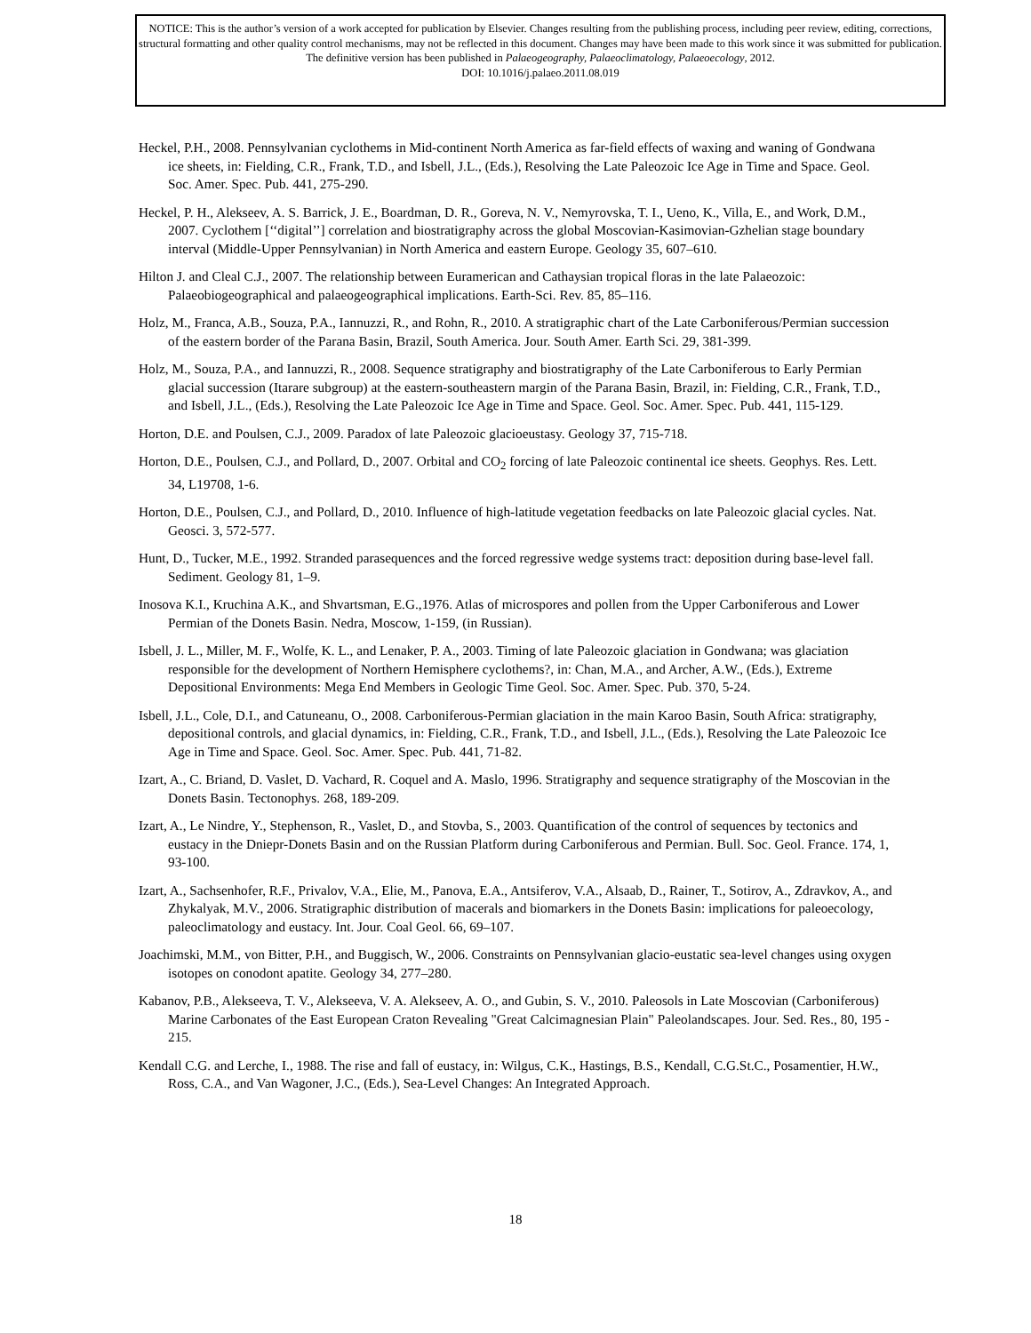NOTICE: This is the author’s version of a work accepted for publication by Elsevier. Changes resulting from the publishing process, including peer review, editing, corrections, structural formatting and other quality control mechanisms, may not be reflected in this document. Changes may have been made to this work since it was submitted for publication. The definitive version has been published in Palaeogeography, Palaeoclimatology, Palaeoecology, 2012.
DOI: 10.1016/j.palaeo.2011.08.019
Heckel, P.H., 2008. Pennsylvanian cyclothems in Mid-continent North America as far-field effects of waxing and waning of Gondwana ice sheets, in: Fielding, C.R., Frank, T.D., and Isbell, J.L., (Eds.), Resolving the Late Paleozoic Ice Age in Time and Space. Geol. Soc. Amer. Spec. Pub. 441, 275-290.
Heckel, P. H., Alekseev, A. S. Barrick, J. E., Boardman, D. R., Goreva, N. V., Nemyrovska, T. I., Ueno, K., Villa, E., and Work, D.M., 2007. Cyclothem [‘‘digital’’] correlation and biostratigraphy across the global Moscovian-Kasimovian-Gzhelian stage boundary interval (Middle-Upper Pennsylvanian) in North America and eastern Europe. Geology 35, 607–610.
Hilton J. and Cleal C.J., 2007. The relationship between Euramerican and Cathaysian tropical floras in the late Palaeozoic: Palaeobiogeographical and palaeogeographical implications. Earth-Sci. Rev. 85, 85–116.
Holz, M., Franca, A.B., Souza, P.A., Iannuzzi, R., and Rohn, R., 2010. A stratigraphic chart of the Late Carboniferous/Permian succession of the eastern border of the Parana Basin, Brazil, South America. Jour. South Amer. Earth Sci. 29, 381-399.
Holz, M., Souza, P.A., and Iannuzzi, R., 2008. Sequence stratigraphy and biostratigraphy of the Late Carboniferous to Early Permian glacial succession (Itarare subgroup) at the eastern-southeastern margin of the Parana Basin, Brazil, in: Fielding, C.R., Frank, T.D., and Isbell, J.L., (Eds.), Resolving the Late Paleozoic Ice Age in Time and Space. Geol. Soc. Amer. Spec. Pub. 441, 115-129.
Horton, D.E. and Poulsen, C.J., 2009. Paradox of late Paleozoic glacioeustasy. Geology 37, 715-718.
Horton, D.E., Poulsen, C.J., and Pollard, D., 2007. Orbital and CO<sub>2</sub> forcing of late Paleozoic continental ice sheets. Geophys. Res. Lett. 34, L19708, 1-6.
Horton, D.E., Poulsen, C.J., and Pollard, D., 2010. Influence of high-latitude vegetation feedbacks on late Paleozoic glacial cycles. Nat. Geosci. 3, 572-577.
Hunt, D., Tucker, M.E., 1992. Stranded parasequences and the forced regressive wedge systems tract: deposition during base-level fall. Sediment. Geology 81, 1–9.
Inosova K.I., Kruchina A.K., and Shvartsman, E.G.,1976. Atlas of microspores and pollen from the Upper Carboniferous and Lower Permian of the Donets Basin. Nedra, Moscow, 1-159, (in Russian).
Isbell, J. L., Miller, M. F., Wolfe, K. L., and Lenaker, P. A., 2003. Timing of late Paleozoic glaciation in Gondwana; was glaciation responsible for the development of Northern Hemisphere cyclothems?, in: Chan, M.A., and Archer, A.W., (Eds.), Extreme Depositional Environments: Mega End Members in Geologic Time Geol. Soc. Amer. Spec. Pub. 370, 5-24.
Isbell, J.L., Cole, D.I., and Catuneanu, O., 2008. Carboniferous-Permian glaciation in the main Karoo Basin, South Africa: stratigraphy, depositional controls, and glacial dynamics, in: Fielding, C.R., Frank, T.D., and Isbell, J.L., (Eds.), Resolving the Late Paleozoic Ice Age in Time and Space. Geol. Soc. Amer. Spec. Pub. 441, 71-82.
Izart, A., C. Briand, D. Vaslet, D. Vachard, R. Coquel and A. Maslo, 1996. Stratigraphy and sequence stratigraphy of the Moscovian in the Donets Basin. Tectonophys. 268, 189-209.
Izart, A., Le Nindre, Y., Stephenson, R., Vaslet, D., and Stovba, S., 2003. Quantification of the control of sequences by tectonics and eustacy in the Dniepr-Donets Basin and on the Russian Platform during Carboniferous and Permian. Bull. Soc. Geol. France. 174, 1, 93-100.
Izart, A., Sachsenhofer, R.F., Privalov, V.A., Elie, M., Panova, E.A., Antsiferov, V.A., Alsaab, D., Rainer, T., Sotirov, A., Zdravkov, A., and Zhykalyak, M.V., 2006. Stratigraphic distribution of macerals and biomarkers in the Donets Basin: implications for paleoecology, paleoclimatology and eustacy. Int. Jour. Coal Geol. 66, 69–107.
Joachimski, M.M., von Bitter, P.H., and Buggisch, W., 2006. Constraints on Pennsylvanian glacio-eustatic sea-level changes using oxygen isotopes on conodont apatite. Geology 34, 277–280.
Kabanov, P.B., Alekseeva, T. V., Alekseeva, V. A. Alekseev, A. O., and Gubin, S. V., 2010. Paleosols in Late Moscovian (Carboniferous) Marine Carbonates of the East European Craton Revealing "Great Calcimagnesian Plain" Paleolandscapes. Jour. Sed. Res., 80, 195 - 215.
Kendall C.G. and Lerche, I., 1988. The rise and fall of eustacy, in: Wilgus, C.K., Hastings, B.S., Kendall, C.G.St.C., Posamentier, H.W., Ross, C.A., and Van Wagoner, J.C., (Eds.), Sea-Level Changes: An Integrated Approach.
18